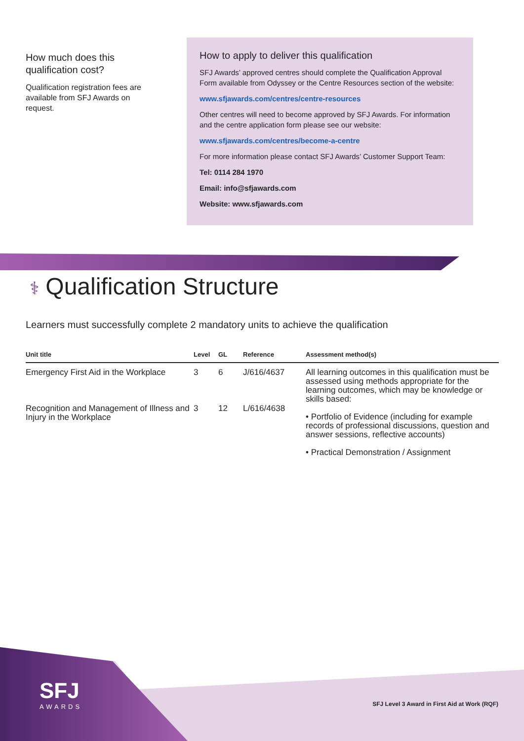How much does this qualification cost?
Qualification registration fees are available from SFJ Awards on request.
How to apply to deliver this qualification
SFJ Awards’ approved centres should complete the Qualification Approval Form available from Odyssey or the Centre Resources section of the website:
www.sfjawards.com/centres/centre-resources
Other centres will need to become approved by SFJ Awards. For information and the centre application form please see our website:
www.sfjawards.com/centres/become-a-centre
For more information please contact SFJ Awards’ Customer Support Team:
Tel: 0114 284 1970
Email: info@sfjawards.com
Website: www.sfjawards.com
⚕ Qualification Structure
Learners must successfully complete 2 mandatory units to achieve the qualification
| Unit title | Level | GL | Reference | Assessment method(s) |
| --- | --- | --- | --- | --- |
| Emergency First Aid in the Workplace | 3 | 6 | J/616/4637 | All learning outcomes in this qualification must be assessed using methods appropriate for the learning outcomes, which may be knowledge or skills based: • Portfolio of Evidence (including for example records of professional discussions, question and answer sessions, reflective accounts) • Practical Demonstration / Assignment |
| Recognition and Management of Illness and Injury in the Workplace | 3 | 12 | L/616/4638 | |
SFJ
AWARDS
SFJ Level 3 Award in First Aid at Work (RQF)